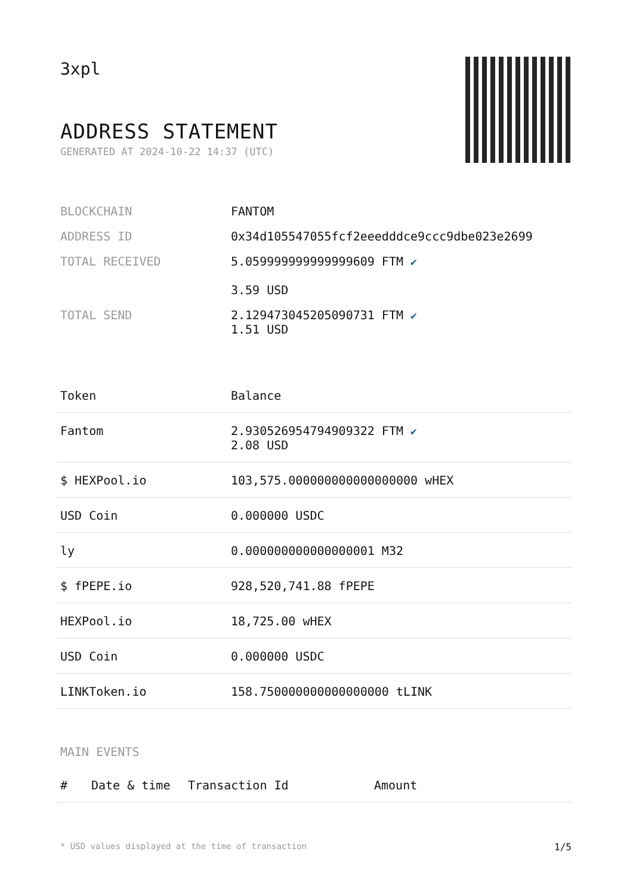3xpl
ADDRESS STATEMENT
GENERATED AT 2024-10-22 14:37 (UTC)
| BLOCKCHAIN | FANTOM |
| ADDRESS ID | 0x34d105547055fcf2eeedddce9ccc9dbe023e2699 |
| TOTAL RECEIVED | 5.059999999999999609 FTM ✔ 3.59 USD |
| TOTAL SEND | 2.129473045205090731 FTM ✔ 1.51 USD |
| Token | Balance |
| --- | --- |
| Fantom | 2.930526954794909322 FTM ✔ 2.08 USD |
| $ HEXPool.io | 103,575.000000000000000000 wHEX |
| USD Coin | 0.000000 USDC |
| ly | 0.000000000000000001 M32 |
| $ fPEPE.io | 928,520,741.88 fPEPE |
| HEXPool.io | 18,725.00 wHEX |
| USD Coin | 0.000000 USDC |
| LINKToken.io | 158.750000000000000000 tLINK |
MAIN EVENTS
| # | Date & time | Transaction Id | Amount |
| --- | --- | --- | --- |
* USD values displayed at the time of transaction 1/5